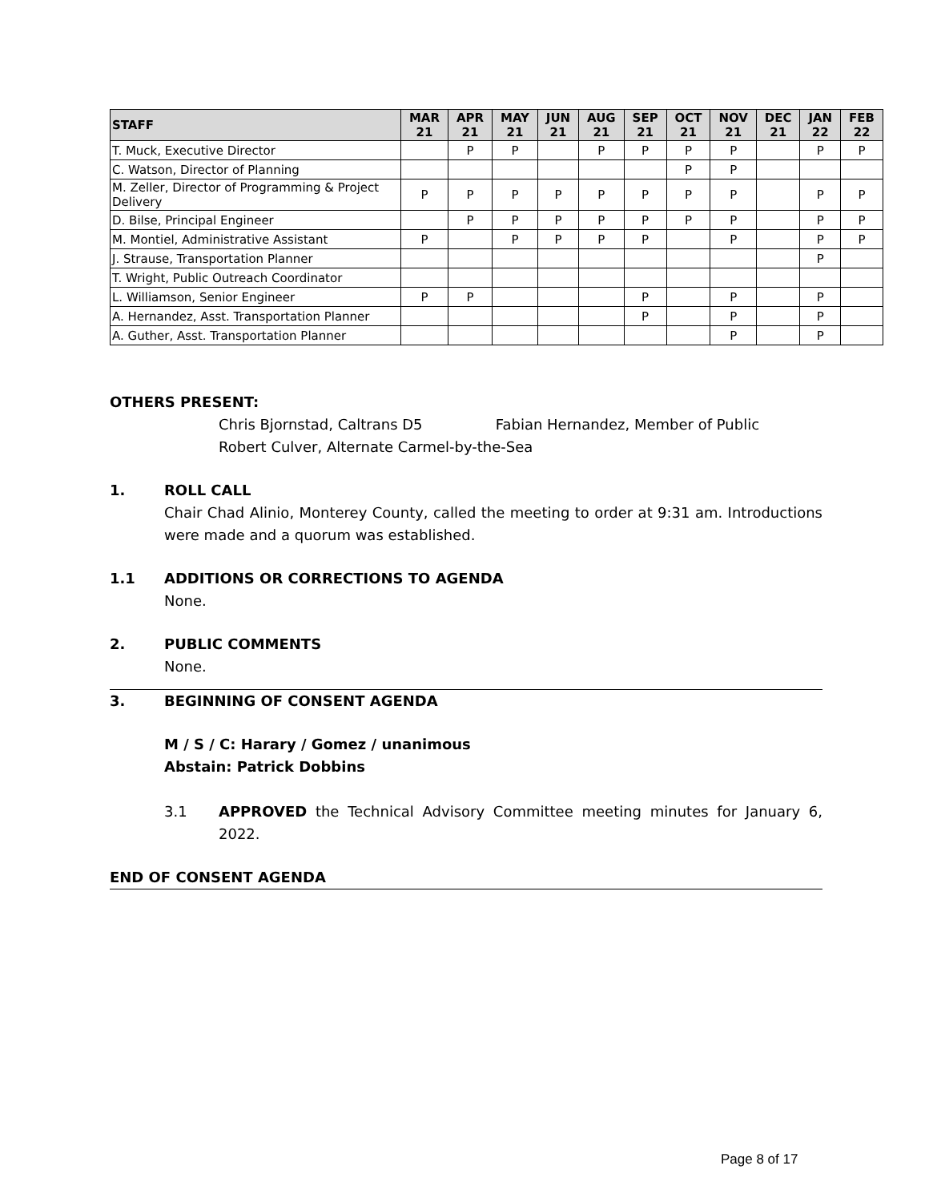| STAFF | MAR 21 | APR 21 | MAY 21 | JUN 21 | AUG 21 | SEP 21 | OCT 21 | NOV 21 | DEC 21 | JAN 22 | FEB 22 |
| --- | --- | --- | --- | --- | --- | --- | --- | --- | --- | --- | --- |
| T. Muck, Executive Director | | P | P | | P | P | P | P | | P | P |
| C. Watson, Director of Planning | | | | | | | P | P | | | |
| M. Zeller, Director of Programming & Project Delivery | P | P | P | P | P | P | P | P | | P | P |
| D. Bilse, Principal Engineer | | P | P | P | P | P | P | P | | P | P |
| M. Montiel, Administrative Assistant | P | | P | P | P | P | | P | | P | P |
| J. Strause, Transportation Planner | | | | | | | | | | P | |
| T. Wright, Public Outreach Coordinator | | | | | | | | | | | |
| L. Williamson, Senior Engineer | P | P | | | | P | | P | | P | |
| A. Hernandez, Asst. Transportation Planner | | | | | | P | | P | | P | |
| A. Guther, Asst. Transportation Planner | | | | | | | | P | | P | |
OTHERS PRESENT:
Chris Bjornstad, Caltrans D5 Fabian Hernandez, Member of Public
Robert Culver, Alternate Carmel-by-the-Sea
1. ROLL CALL
Chair Chad Alinio, Monterey County, called the meeting to order at 9:31 am. Introductions were made and a quorum was established.
1.1 ADDITIONS OR CORRECTIONS TO AGENDA
None.
2. PUBLIC COMMENTS
None.
3. BEGINNING OF CONSENT AGENDA
M / S / C: Harary / Gomez / unanimous
Abstain: Patrick Dobbins
3.1 APPROVED the Technical Advisory Committee meeting minutes for January 6, 2022.
END OF CONSENT AGENDA
Page 8 of 17